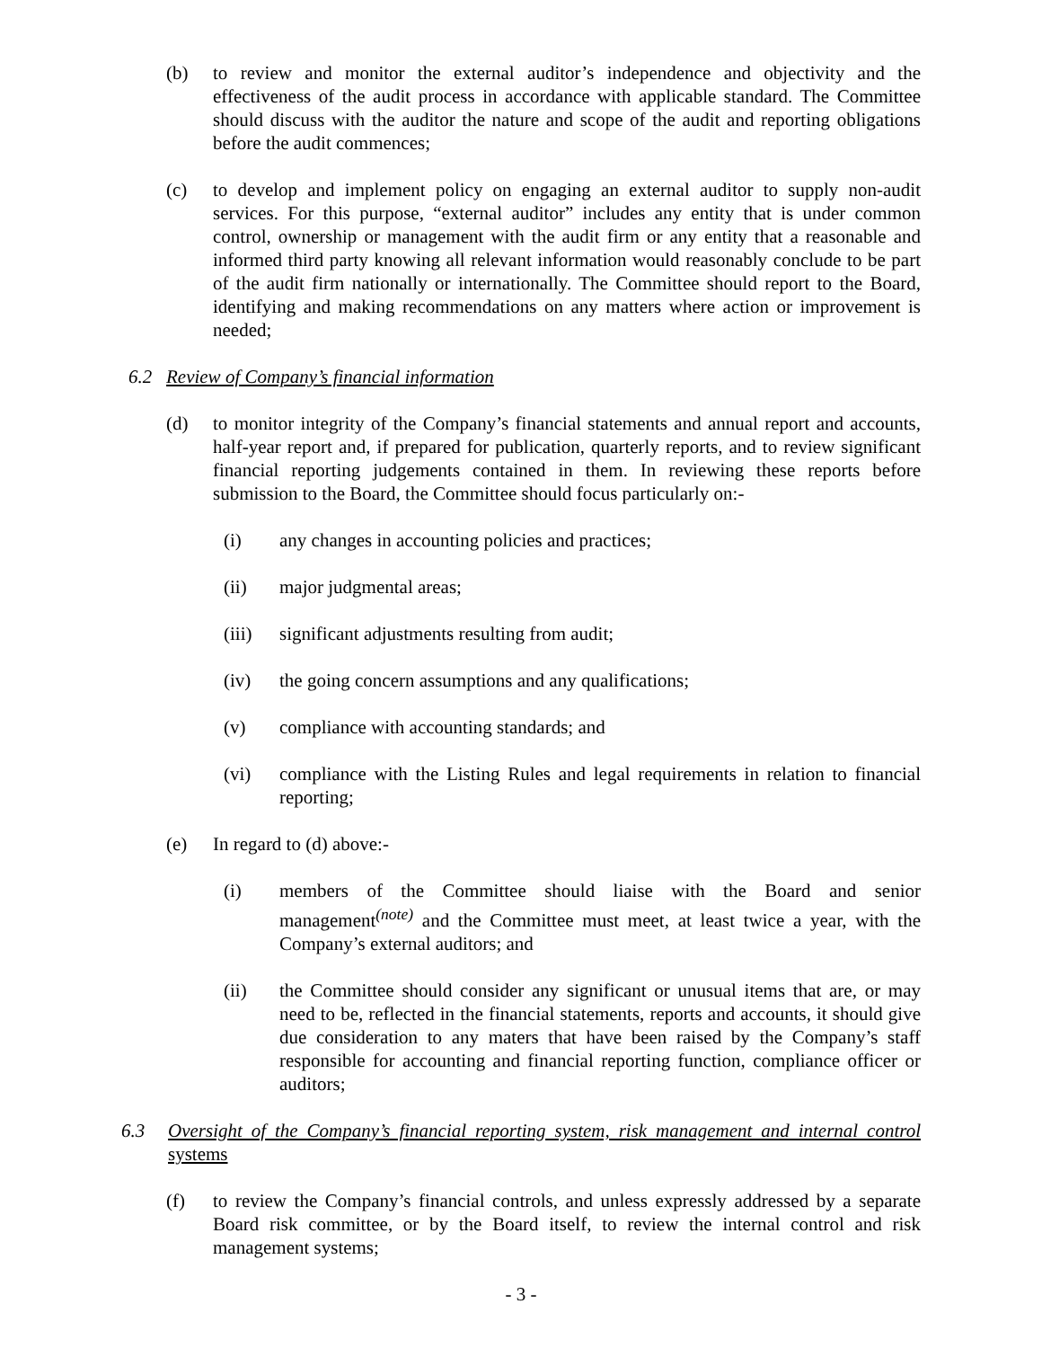(b) to review and monitor the external auditor’s independence and objectivity and the effectiveness of the audit process in accordance with applicable standard. The Committee should discuss with the auditor the nature and scope of the audit and reporting obligations before the audit commences;
(c) to develop and implement policy on engaging an external auditor to supply non-audit services. For this purpose, “external auditor” includes any entity that is under common control, ownership or management with the audit firm or any entity that a reasonable and informed third party knowing all relevant information would reasonably conclude to be part of the audit firm nationally or internationally. The Committee should report to the Board, identifying and making recommendations on any matters where action or improvement is needed;
6.2 Review of Company’s financial information
(d) to monitor integrity of the Company’s financial statements and annual report and accounts, half-year report and, if prepared for publication, quarterly reports, and to review significant financial reporting judgements contained in them. In reviewing these reports before submission to the Board, the Committee should focus particularly on:-
(i) any changes in accounting policies and practices;
(ii) major judgmental areas;
(iii)
significant adjustments resulting from audit;
(iv) the going concern assumptions and any qualifications;
(v) compliance with accounting standards; and
(vi) compliance with the Listing Rules and legal requirements in relation to financial reporting;
(e) In regard to (d) above:-
(i) members of the Committee should liaise with the Board and senior management<sup>(note)</sup> and the Committee must meet, at least twice a year, with the Company’s external auditors; and
(ii) the Committee should consider any significant or unusual items that are, or may need to be, reflected in the financial statements, reports and accounts, it should give due consideration to any maters that have been raised by the Company’s staff responsible for accounting and financial reporting function, compliance officer or auditors;
6.3 Oversight of the Company’s financial reporting system, risk management and internal control systems
(f) to review the Company’s financial controls, and unless expressly addressed by a separate Board risk committee, or by the Board itself, to review the internal control and risk management systems;
- 3 -